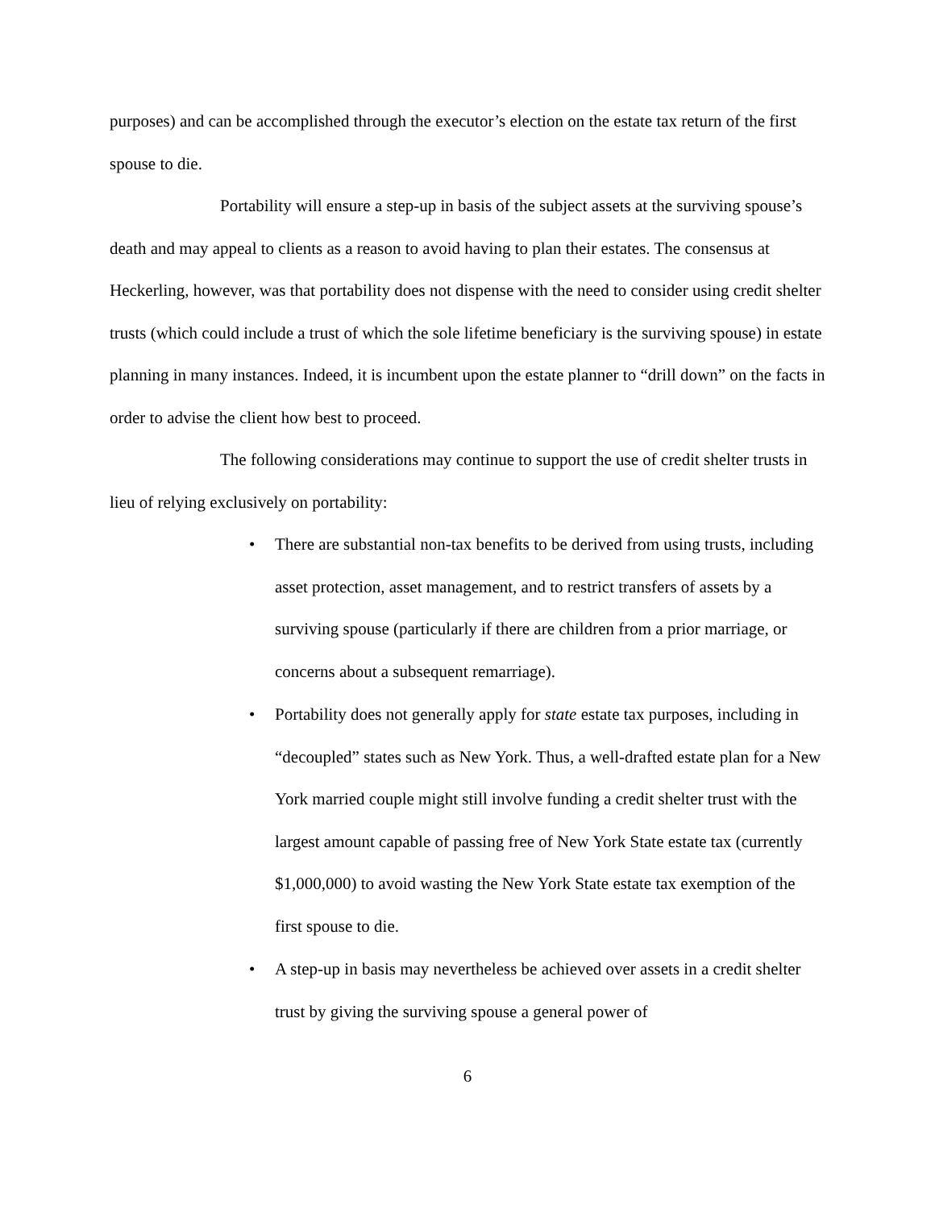purposes) and can be accomplished through the executor’s election on the estate tax return of the first spouse to die.
Portability will ensure a step-up in basis of the subject assets at the surviving spouse’s death and may appeal to clients as a reason to avoid having to plan their estates. The consensus at Heckerling, however, was that portability does not dispense with the need to consider using credit shelter trusts (which could include a trust of which the sole lifetime beneficiary is the surviving spouse) in estate planning in many instances. Indeed, it is incumbent upon the estate planner to “drill down” on the facts in order to advise the client how best to proceed.
The following considerations may continue to support the use of credit shelter trusts in lieu of relying exclusively on portability:
• There are substantial non-tax benefits to be derived from using trusts, including asset protection, asset management, and to restrict transfers of assets by a surviving spouse (particularly if there are children from a prior marriage, or concerns about a subsequent remarriage).
• Portability does not generally apply for state estate tax purposes, including in “decoupled” states such as New York. Thus, a well-drafted estate plan for a New York married couple might still involve funding a credit shelter trust with the largest amount capable of passing free of New York State estate tax (currently $1,000,000) to avoid wasting the New York State estate tax exemption of the first spouse to die.
• A step-up in basis may nevertheless be achieved over assets in a credit shelter trust by giving the surviving spouse a general power of
6